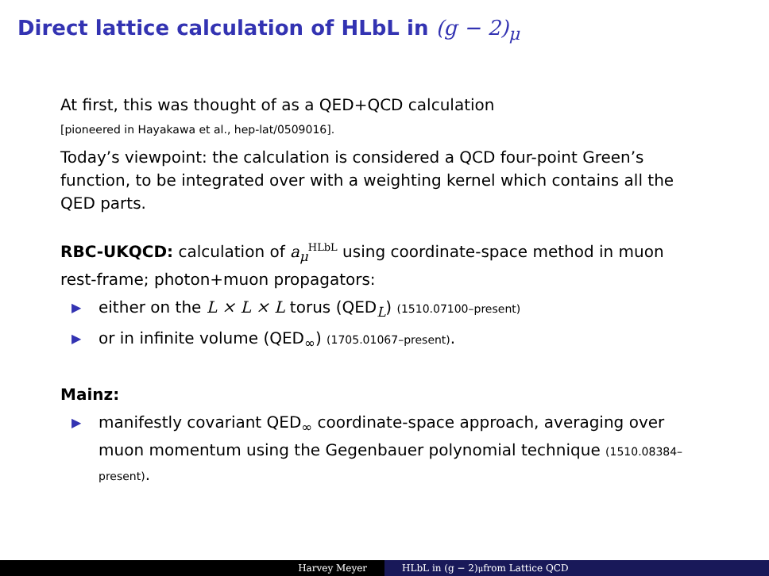Direct lattice calculation of HLbL in (g − 2)<sub>μ</sub>
At first, this was thought of as a QED+QCD calculation
[pioneered in Hayakawa et al., hep-lat/0509016].
Today’s viewpoint: the calculation is considered a QCD four-point Green’s function, to be integrated over with a weighting kernel which contains all the QED parts.
RBC-UKQCD: calculation of a<sub>μ</sub><sup>HLbL</sup> using coordinate-space method in muon rest-frame; photon+muon propagators:
▶ either on the L × L × L torus (QED<sub>L</sub>) (1510.07100–present)
▶ or in infinite volume (QED<sub>∞</sub>) (1705.01067–present).
Mainz:
▶ manifestly covariant QED<sub>∞</sub> coordinate-space approach, averaging over muon momentum using the Gegenbauer polynomial technique (1510.08384–present).
Harvey Meyer HLbL in (g − 2)<sub>μ</sub> from Lattice QCD